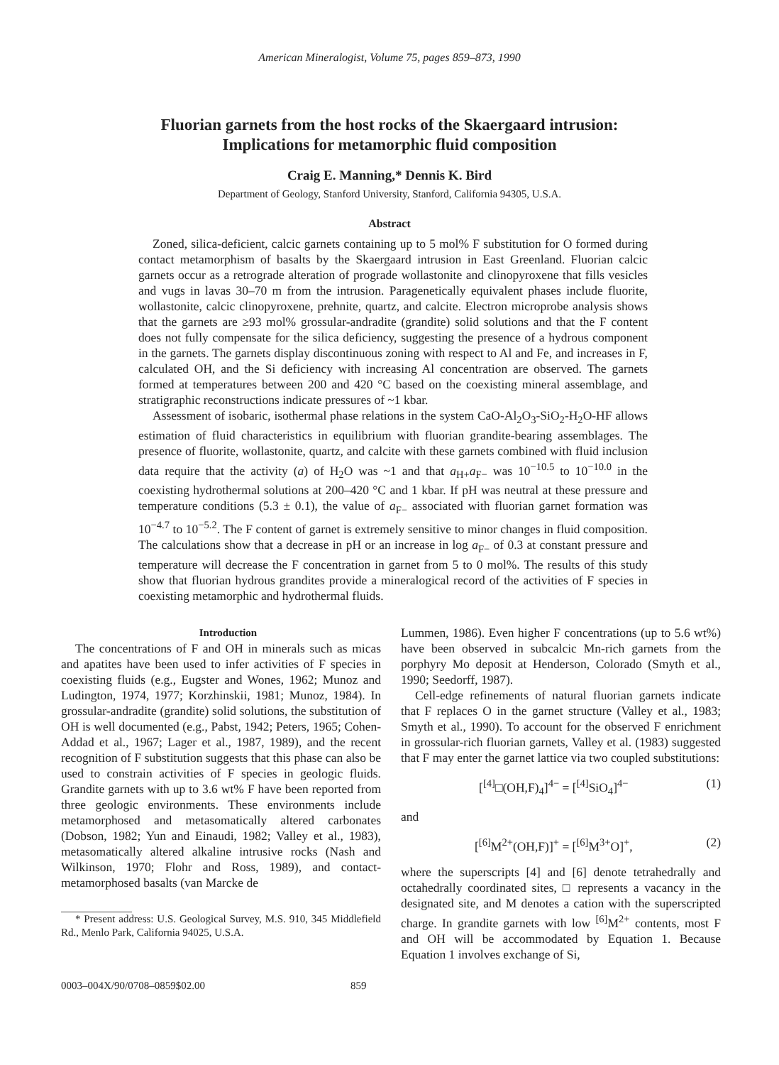American Mineralogist, Volume 75, pages 859–873, 1990
Fluorian garnets from the host rocks of the Skaergaard intrusion:
Implications for metamorphic fluid composition
Craig E. Manning,* Dennis K. Bird
Department of Geology, Stanford University, Stanford, California 94305, U.S.A.
Abstract
Zoned, silica-deficient, calcic garnets containing up to 5 mol% F substitution for O formed during contact metamorphism of basalts by the Skaergaard intrusion in East Greenland. Fluorian calcic garnets occur as a retrograde alteration of prograde wollastonite and clinopyroxene that fills vesicles and vugs in lavas 30–70 m from the intrusion. Paragenetically equivalent phases include fluorite, wollastonite, calcic clinopyroxene, prehnite, quartz, and calcite. Electron microprobe analysis shows that the garnets are ≥93 mol% grossular-andradite (grandite) solid solutions and that the F content does not fully compensate for the silica deficiency, suggesting the presence of a hydrous component in the garnets. The garnets display discontinuous zoning with respect to Al and Fe, and increases in F, calculated OH, and the Si deficiency with increasing Al concentration are observed. The garnets formed at temperatures between 200 and 420 °C based on the coexisting mineral assemblage, and stratigraphic reconstructions indicate pressures of ~1 kbar.
Assessment of isobaric, isothermal phase relations in the system CaO-Al<sub>2</sub>O<sub>3</sub>-SiO<sub>2</sub>-H<sub>2</sub>O-HF allows estimation of fluid characteristics in equilibrium with fluorian grandite-bearing assemblages. The presence of fluorite, wollastonite, quartz, and calcite with these garnets combined with fluid inclusion data require that the activity (a) of H<sub>2</sub>O was ~1 and that a<sub>H+</sub>a<sub>F−</sub> was 10<sup>−10.5</sup> to 10<sup>−10.0</sup> in the coexisting hydrothermal solutions at 200–420 °C and 1 kbar. If pH was neutral at these pressure and temperature conditions (5.3 ± 0.1), the value of a<sub>F−</sub> associated with fluorian garnet formation was 10<sup>−4.7</sup> to 10<sup>−5.2</sup>. The F content of garnet is extremely sensitive to minor changes in fluid composition. The calculations show that a decrease in pH or an increase in log a<sub>F−</sub> of 0.3 at constant pressure and temperature will decrease the F concentration in garnet from 5 to 0 mol%. The results of this study show that fluorian hydrous grandites provide a mineralogical record of the activities of F species in coexisting metamorphic and hydrothermal fluids.
Introduction
The concentrations of F and OH in minerals such as micas and apatites have been used to infer activities of F species in coexisting fluids (e.g., Eugster and Wones, 1962; Munoz and Ludington, 1974, 1977; Korzhinskii, 1981; Munoz, 1984). In grossular-andradite (grandite) solid solutions, the substitution of OH is well documented (e.g., Pabst, 1942; Peters, 1965; Cohen-Addad et al., 1967; Lager et al., 1987, 1989), and the recent recognition of F substitution suggests that this phase can also be used to constrain activities of F species in geologic fluids. Grandite garnets with up to 3.6 wt% F have been reported from three geologic environments. These environments include metamorphosed and metasomatically altered carbonates (Dobson, 1982; Yun and Einaudi, 1982; Valley et al., 1983), metasomatically altered alkaline intrusive rocks (Nash and Wilkinson, 1970; Flohr and Ross, 1989), and contact-metamorphosed basalts (van Marcke de
* Present address: U.S. Geological Survey, M.S. 910, 345 Middlefield Rd., Menlo Park, California 94025, U.S.A.
Lummen, 1986). Even higher F concentrations (up to 5.6 wt%) have been observed in subcalcic Mn-rich garnets from the porphyry Mo deposit at Henderson, Colorado (Smyth et al., 1990; Seedorff, 1987).
Cell-edge refinements of natural fluorian garnets indicate that F replaces O in the garnet structure (Valley et al., 1983; Smyth et al., 1990). To account for the observed F enrichment in grossular-rich fluorian garnets, Valley et al. (1983) suggested that F may enter the garnet lattice via two coupled substitutions:
[<sup>[4]</sup>□(OH,F)<sub>4</sub>]<sup>4−</sup> = [<sup>[4]</sup>SiO<sub>4</sub>]<sup>4−</sup> (1)
and
[<sup>[6]</sup>M<sup>2+</sup>(OH,F)]<sup>+</sup> = [<sup>[6]</sup>M<sup>3+</sup>O]<sup>+</sup>, (2)
where the superscripts [4] and [6] denote tetrahedrally and octahedrally coordinated sites, □ represents a vacancy in the designated site, and M denotes a cation with the superscripted charge. In grandite garnets with low <sup>[6]</sup>M<sup>2+</sup> contents, most F and OH will be accommodated by Equation 1. Because Equation 1 involves exchange of Si,
0003–004X/90/0708–0859$02.00 859